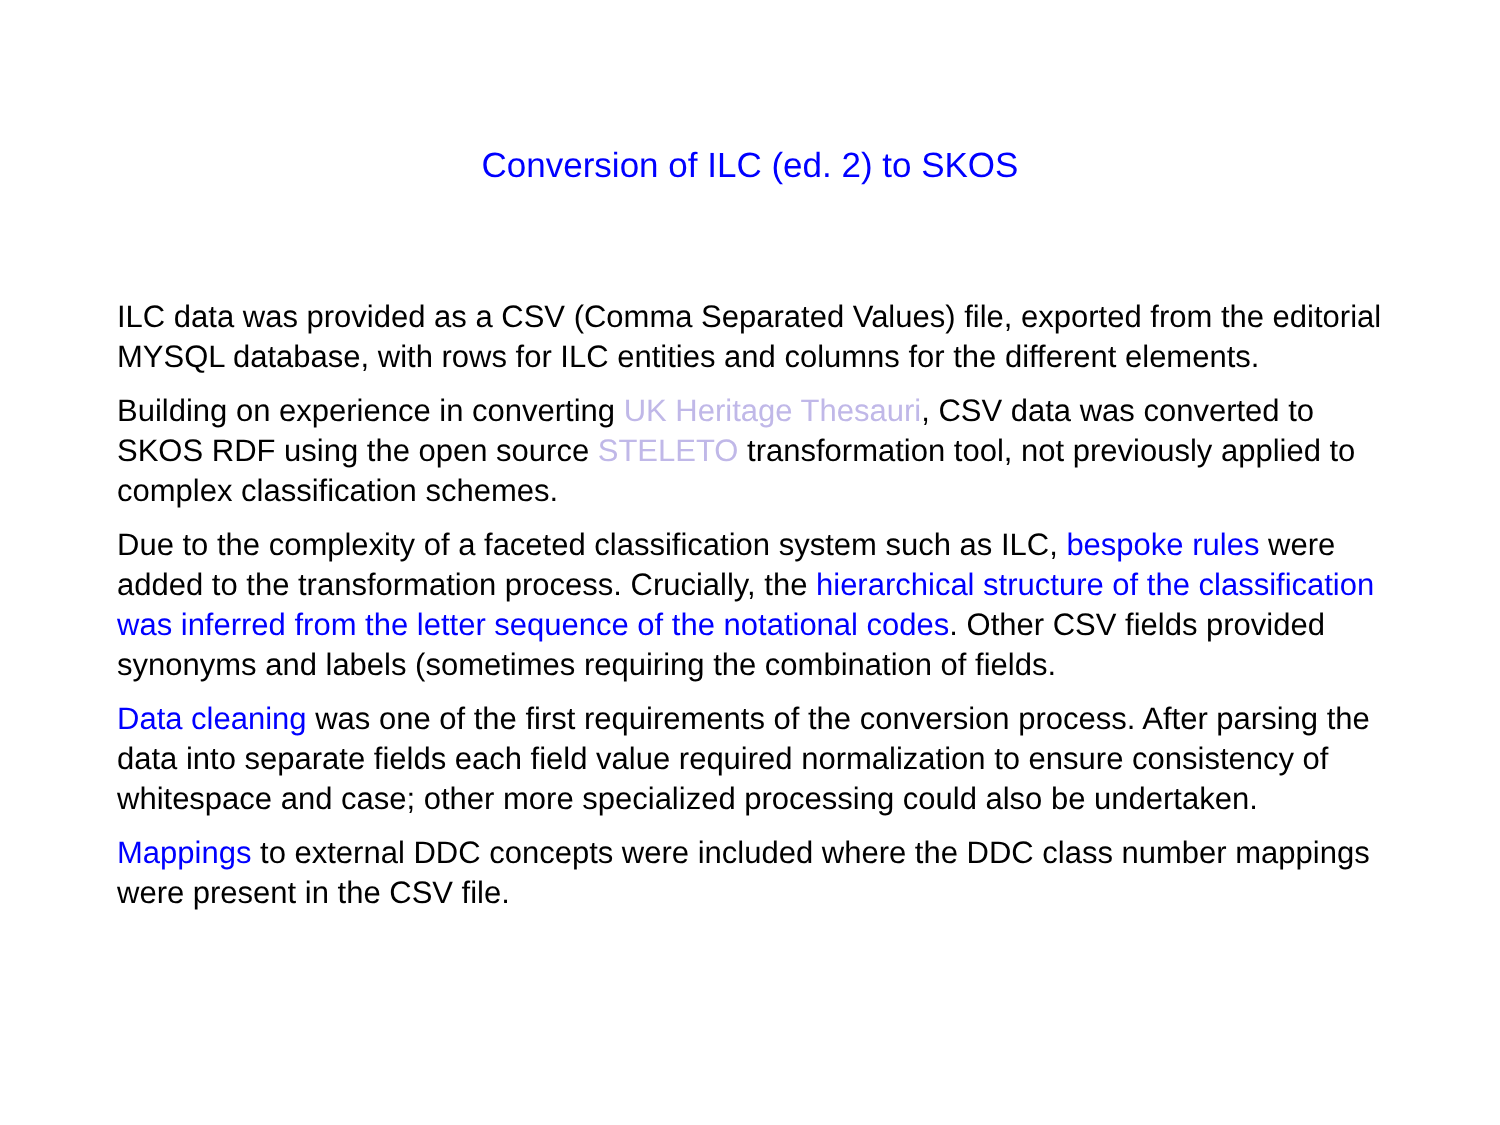Conversion of ILC (ed. 2) to SKOS
ILC data was provided as a CSV (Comma Separated Values) file, exported from the editorial MYSQL database, with rows for ILC entities and columns for the different elements.
Building on experience in converting UK Heritage Thesauri, CSV data was converted to SKOS RDF using the open source STELETO transformation tool, not previously applied to complex classification schemes.
Due to the complexity of a faceted classification system such as ILC, bespoke rules were added to the transformation process. Crucially, the hierarchical structure of the classification was inferred from the letter sequence of the notational codes. Other CSV fields provided synonyms and labels (sometimes requiring the combination of fields.
Data cleaning was one of the first requirements of the conversion process. After parsing the data into separate fields each field value required normalization to ensure consistency of whitespace and case; other more specialized processing could also be undertaken.
Mappings to external DDC concepts were included where the DDC class number mappings were present in the CSV file.